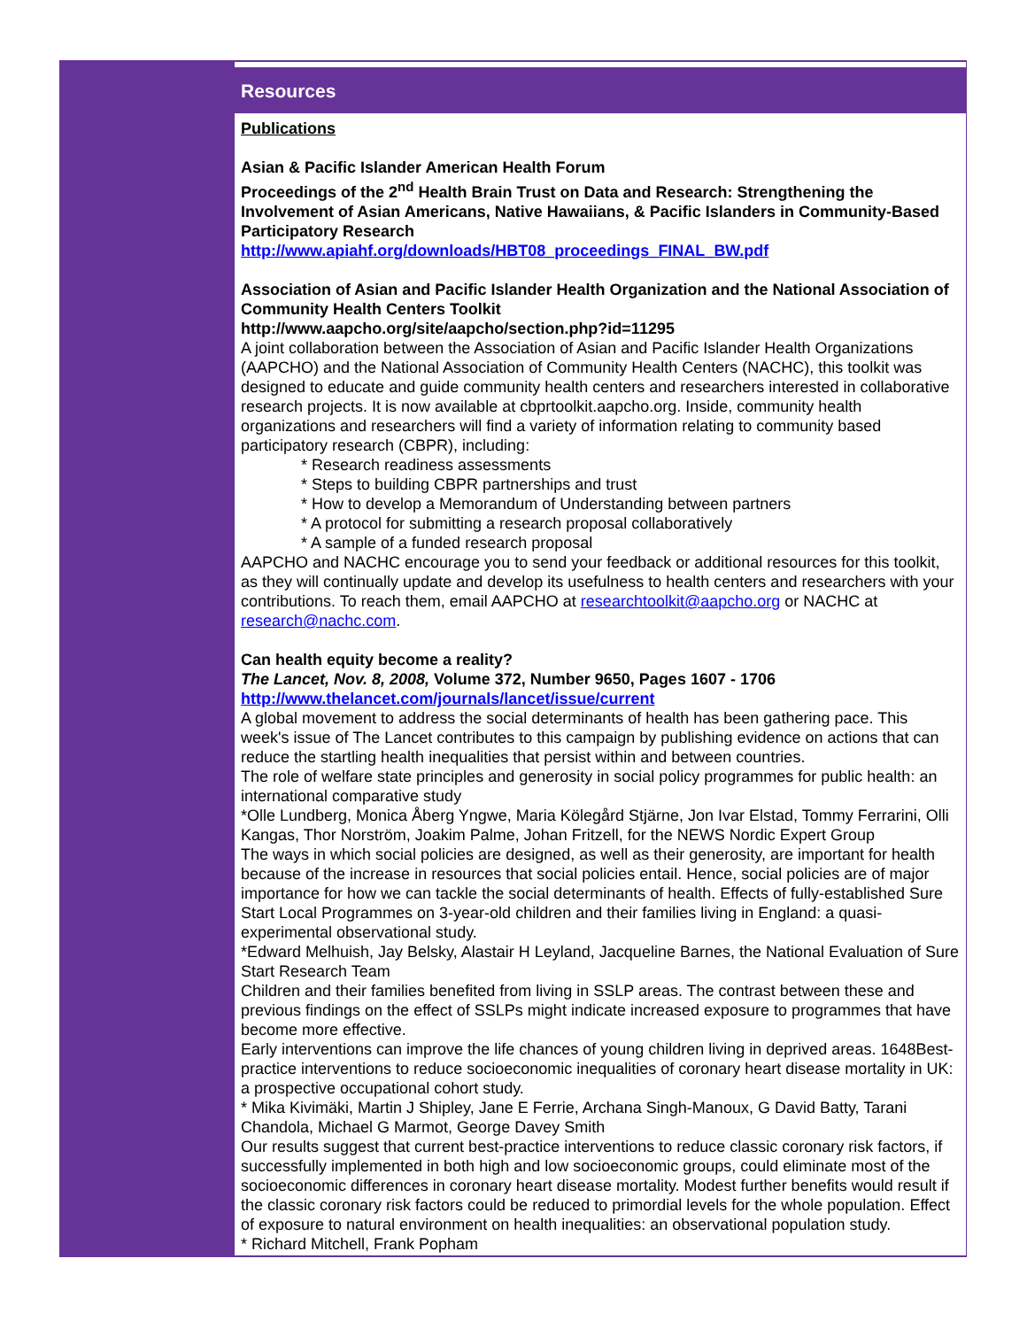Resources
Publications
Asian & Pacific Islander American Health Forum
Proceedings of the 2<sup>nd</sup> Health Brain Trust on Data and Research: Strengthening the Involvement of Asian Americans, Native Hawaiians, & Pacific Islanders in Community-Based Participatory Research
http://www.apiahf.org/downloads/HBT08_proceedings_FINAL_BW.pdf
Association of Asian and Pacific Islander Health Organization and the National Association of Community Health Centers Toolkit
http://www.aapcho.org/site/aapcho/section.php?id=11295
A joint collaboration between the Association of Asian and Pacific Islander Health Organizations (AAPCHO) and the National Association of Community Health Centers (NACHC), this toolkit was designed to educate and guide community health centers and researchers interested in collaborative research projects. It is now available at cbprtoolkit.aapcho.org. Inside, community health organizations and researchers will find a variety of information relating to community based participatory research (CBPR), including:
* Research readiness assessments
* Steps to building CBPR partnerships and trust
* How to develop a Memorandum of Understanding between partners
* A protocol for submitting a research proposal collaboratively
* A sample of a funded research proposal
AAPCHO and NACHC encourage you to send your feedback or additional resources for this toolkit, as they will continually update and develop its usefulness to health centers and researchers with your contributions. To reach them, email AAPCHO at researchtoolkit@aapcho.org or NACHC at research@nachc.com.
Can health equity become a reality?
The Lancet, Nov. 8, 2008, Volume 372, Number 9650, Pages 1607 - 1706
http://www.thelancet.com/journals/lancet/issue/current
A global movement to address the social determinants of health has been gathering pace. This week's issue of The Lancet contributes to this campaign by publishing evidence on actions that can reduce the startling health inequalities that persist within and between countries.
The role of welfare state principles and generosity in social policy programmes for public health: an international comparative study
*Olle Lundberg, Monica Åberg Yngwe, Maria Kölegård Stjärne, Jon Ivar Elstad, Tommy Ferrarini, Olli Kangas, Thor Norström, Joakim Palme, Johan Fritzell, for the NEWS Nordic Expert Group
The ways in which social policies are designed, as well as their generosity, are important for health because of the increase in resources that social policies entail. Hence, social policies are of major importance for how we can tackle the social determinants of health. Effects of fully-established Sure Start Local Programmes on 3-year-old children and their families living in England: a quasi-experimental observational study.
*Edward Melhuish, Jay Belsky, Alastair H Leyland, Jacqueline Barnes, the National Evaluation of Sure Start Research Team
Children and their families benefited from living in SSLP areas. The contrast between these and previous findings on the effect of SSLPs might indicate increased exposure to programmes that have become more effective.
Early interventions can improve the life chances of young children living in deprived areas. 1648Best-practice interventions to reduce socioeconomic inequalities of coronary heart disease mortality in UK: a prospective occupational cohort study.
* Mika Kivimäki, Martin J Shipley, Jane E Ferrie, Archana Singh-Manoux, G David Batty, Tarani Chandola, Michael G Marmot, George Davey Smith
Our results suggest that current best-practice interventions to reduce classic coronary risk factors, if successfully implemented in both high and low socioeconomic groups, could eliminate most of the socioeconomic differences in coronary heart disease mortality. Modest further benefits would result if the classic coronary risk factors could be reduced to primordial levels for the whole population. Effect of exposure to natural environment on health inequalities: an observational population study.
* Richard Mitchell, Frank Popham